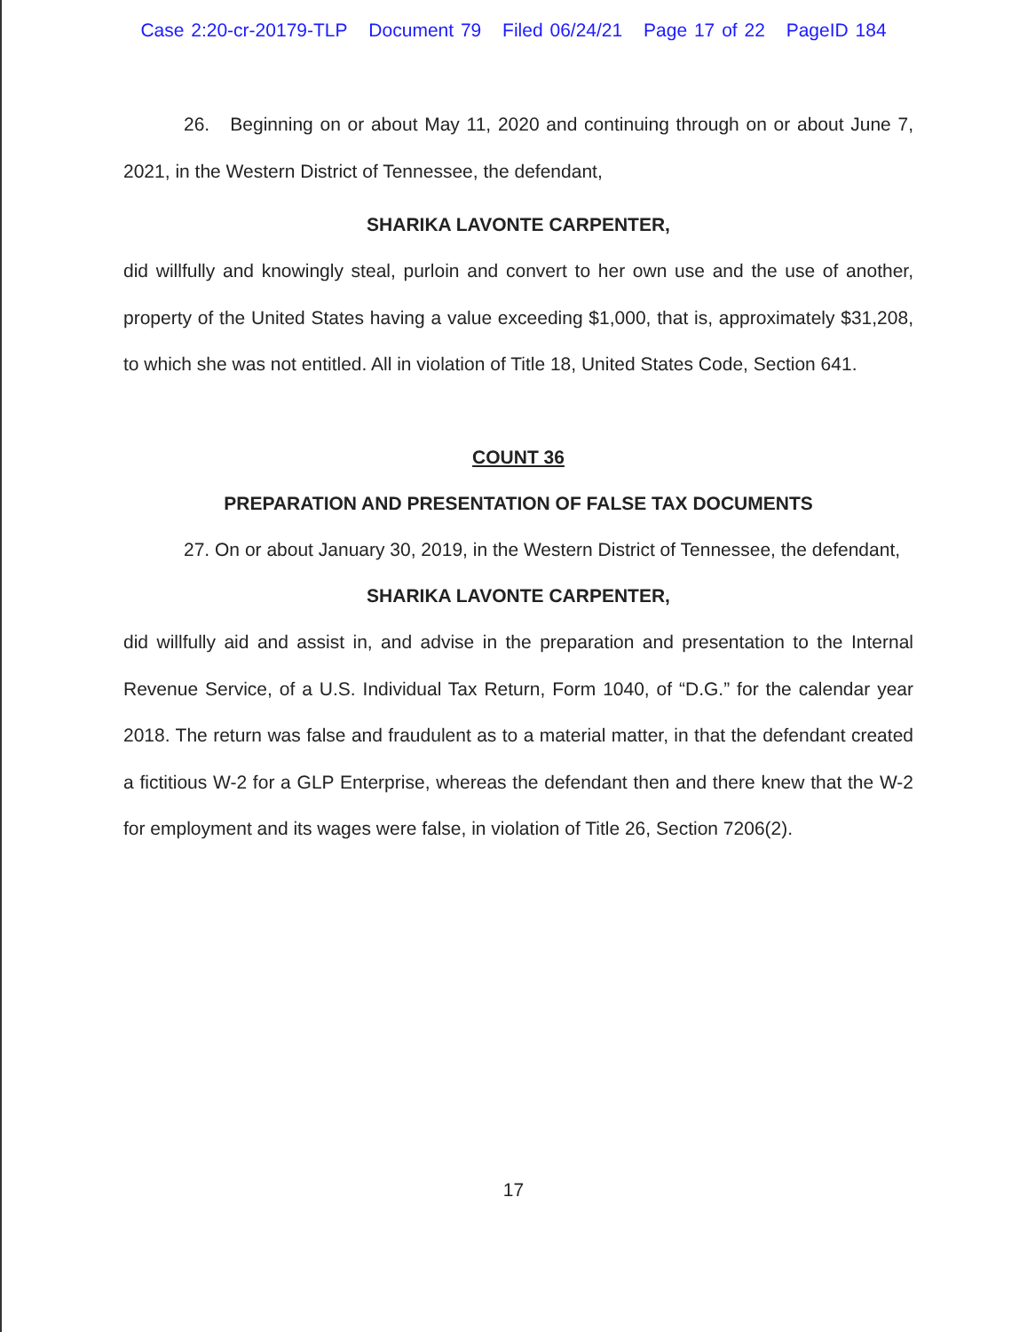Case 2:20-cr-20179-TLP Document 79 Filed 06/24/21 Page 17 of 22 PageID 184
26. Beginning on or about May 11, 2020 and continuing through on or about June 7, 2021, in the Western District of Tennessee, the defendant,
SHARIKA LAVONTE CARPENTER,
did willfully and knowingly steal, purloin and convert to her own use and the use of another, property of the United States having a value exceeding $1,000, that is, approximately $31,208, to which she was not entitled. All in violation of Title 18, United States Code, Section 641.
COUNT 36
PREPARATION AND PRESENTATION OF FALSE TAX DOCUMENTS
27. On or about January 30, 2019, in the Western District of Tennessee, the defendant,
SHARIKA LAVONTE CARPENTER,
did willfully aid and assist in, and advise in the preparation and presentation to the Internal Revenue Service, of a U.S. Individual Tax Return, Form 1040, of “D.G.” for the calendar year 2018. The return was false and fraudulent as to a material matter, in that the defendant created a fictitious W-2 for a GLP Enterprise, whereas the defendant then and there knew that the W-2 for employment and its wages were false, in violation of Title 26, Section 7206(2).
17